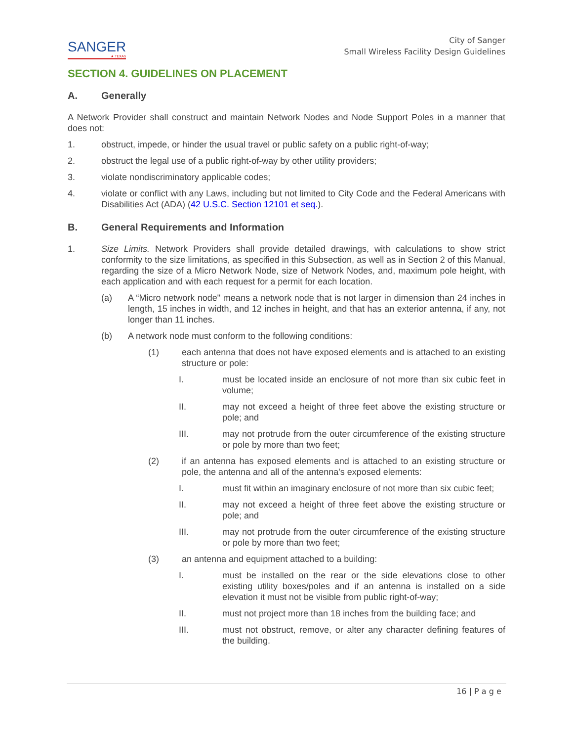SANGER
★ TEXAS
City of Sanger
Small Wireless Facility Design Guidelines
SECTION 4. GUIDELINES ON PLACEMENT
A. Generally
A Network Provider shall construct and maintain Network Nodes and Node Support Poles in a manner that does not:
1. obstruct, impede, or hinder the usual travel or public safety on a public right-of-way;
2. obstruct the legal use of a public right-of-way by other utility providers;
3. violate nondiscriminatory applicable codes;
4. violate or conflict with any Laws, including but not limited to City Code and the Federal Americans with Disabilities Act (ADA) (42 U.S.C. Section 12101 et seq.).
B. General Requirements and Information
1. Size Limits. Network Providers shall provide detailed drawings, with calculations to show strict conformity to the size limitations, as specified in this Subsection, as well as in Section 2 of this Manual, regarding the size of a Micro Network Node, size of Network Nodes, and, maximum pole height, with each application and with each request for a permit for each location.
(a) A “Micro network node" means a network node that is not larger in dimension than 24 inches in length, 15 inches in width, and 12 inches in height, and that has an exterior antenna, if any, not longer than 11 inches.
(b) A network node must conform to the following conditions:
(1) each antenna that does not have exposed elements and is attached to an existing structure or pole:
I. must be located inside an enclosure of not more than six cubic feet in volume;
II. may not exceed a height of three feet above the existing structure or pole; and
III. may not protrude from the outer circumference of the existing structure or pole by more than two feet;
(2) if an antenna has exposed elements and is attached to an existing structure or pole, the antenna and all of the antenna's exposed elements:
I. must fit within an imaginary enclosure of not more than six cubic feet;
II. may not exceed a height of three feet above the existing structure or pole; and
III. may not protrude from the outer circumference of the existing structure or pole by more than two feet;
(3) an antenna and equipment attached to a building:
I. must be installed on the rear or the side elevations close to other existing utility boxes/poles and if an antenna is installed on a side elevation it must not be visible from public right-of-way;
II. must not project more than 18 inches from the building face; and
III. must not obstruct, remove, or alter any character defining features of the building.
16 | P a g e